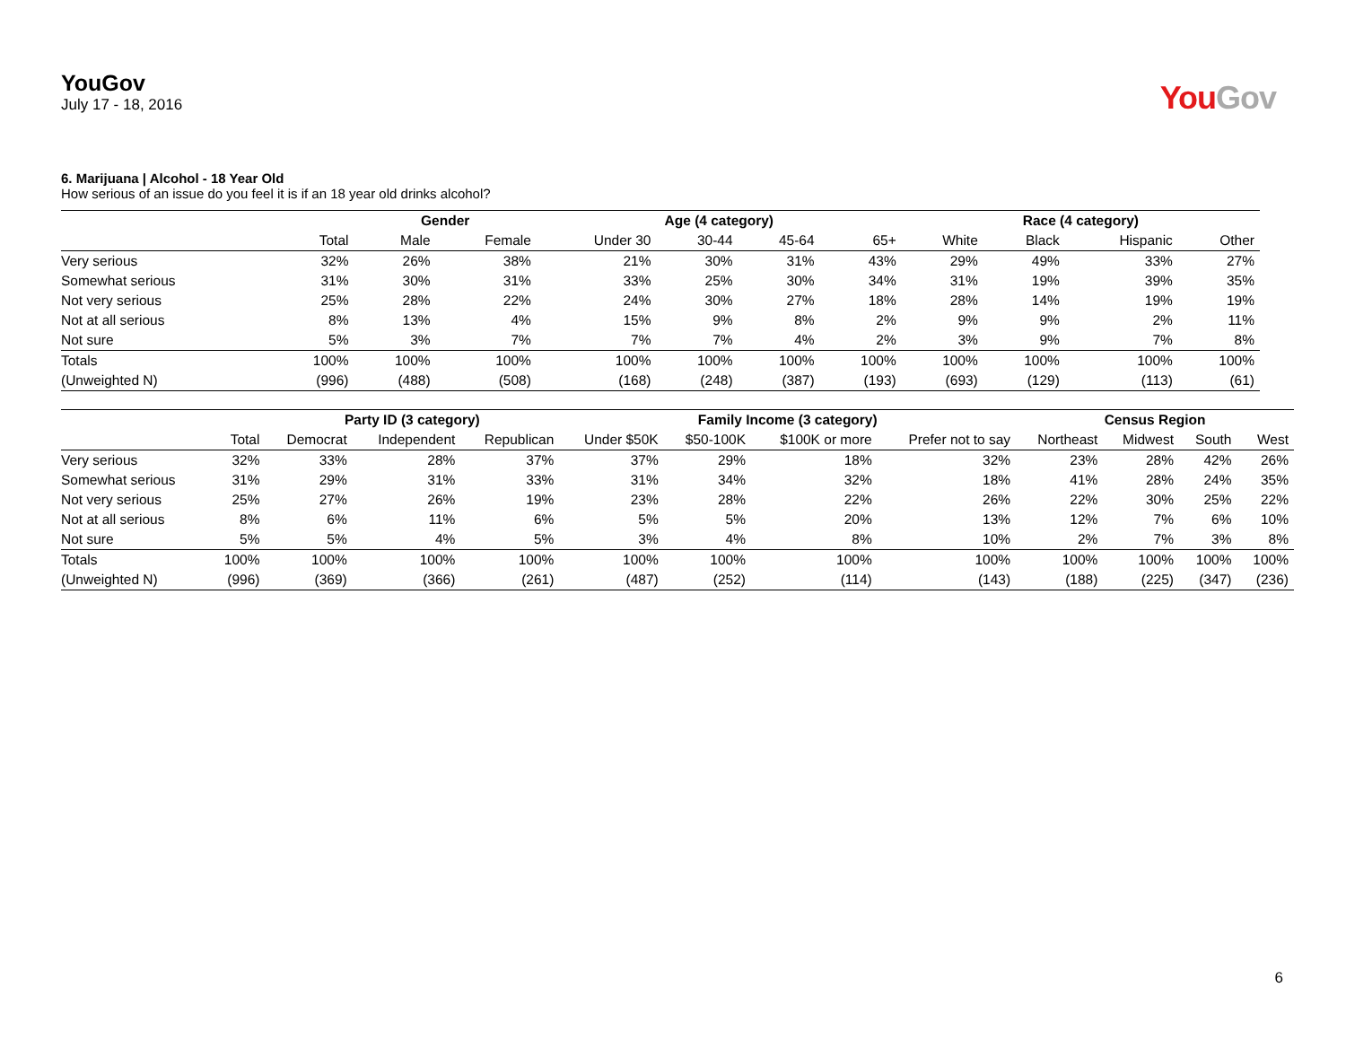YouGov
July 17 - 18, 2016
You Gov
6. Marijuana | Alcohol - 18 Year Old
How serious of an issue do you feel it is if an 18 year old drinks alcohol?
| | | Gender | | Age (4 category) | | | | Race (4 category) | | | |
| --- | --- | --- | --- | --- | --- | --- | --- | --- | --- | --- | --- |
| | Total | Male | Female | Under 30 | 30-44 | 45-64 | 65+ | White | Black | Hispanic | Other |
| Very serious | 32% | 26% | 38% | 21% | 30% | 31% | 43% | 29% | 49% | 33% | 27% |
| Somewhat serious | 31% | 30% | 31% | 33% | 25% | 30% | 34% | 31% | 19% | 39% | 35% |
| Not very serious | 25% | 28% | 22% | 24% | 30% | 27% | 18% | 28% | 14% | 19% | 19% |
| Not at all serious | 8% | 13% | 4% | 15% | 9% | 8% | 2% | 9% | 9% | 2% | 11% |
| Not sure | 5% | 3% | 7% | 7% | 7% | 4% | 2% | 3% | 9% | 7% | 8% |
| Totals | 100% | 100% | 100% | 100% | 100% | 100% | 100% | 100% | 100% | 100% | 100% |
| (Unweighted N) | (996) | (488) | (508) | (168) | (248) | (387) | (193) | (693) | (129) | (113) | (61) |
| | | Party ID (3 category) | | | Family Income (3 category) | | | | Census Region | | | |
| --- | --- | --- | --- | --- | --- | --- | --- | --- | --- | --- | --- | --- |
| | Total | Democrat | Independent | Republican | Under $50K | $50-100K | $100K or more | Prefer not to say | Northeast | Midwest | South | West |
| Very serious | 32% | 33% | 28% | 37% | 37% | 29% | 18% | 32% | 23% | 28% | 42% | 26% |
| Somewhat serious | 31% | 29% | 31% | 33% | 31% | 34% | 32% | 18% | 41% | 28% | 24% | 35% |
| Not very serious | 25% | 27% | 26% | 19% | 23% | 28% | 22% | 26% | 22% | 30% | 25% | 22% |
| Not at all serious | 8% | 6% | 11% | 6% | 5% | 5% | 20% | 13% | 12% | 7% | 6% | 10% |
| Not sure | 5% | 5% | 4% | 5% | 3% | 4% | 8% | 10% | 2% | 7% | 3% | 8% |
| Totals | 100% | 100% | 100% | 100% | 100% | 100% | 100% | 100% | 100% | 100% | 100% | 100% |
| (Unweighted N) | (996) | (369) | (366) | (261) | (487) | (252) | (114) | (143) | (188) | (225) | (347) | (236) |
6